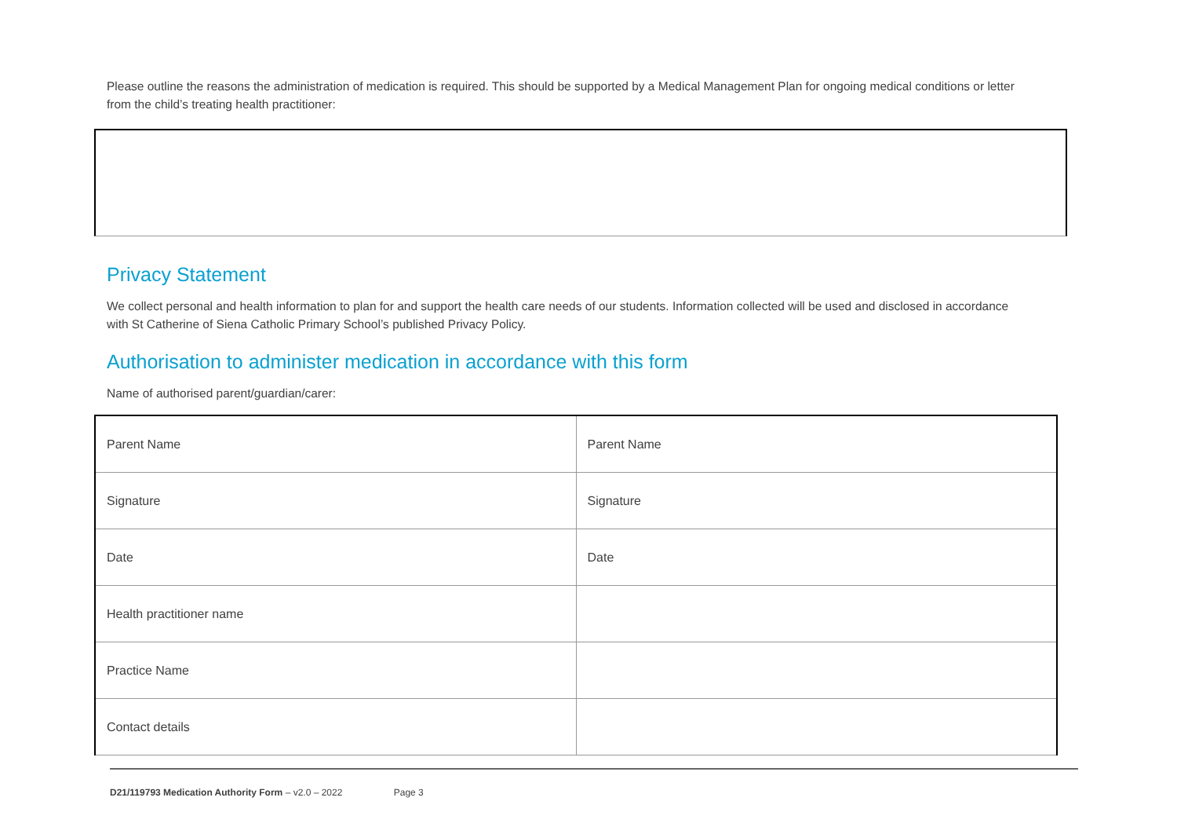Please outline the reasons the administration of medication is required. This should be supported by a Medical Management Plan for ongoing medical conditions or letter from the child’s treating health practitioner:
Privacy Statement
We collect personal and health information to plan for and support the health care needs of our students. Information collected will be used and disclosed in accordance with St Catherine of Siena Catholic Primary School’s published Privacy Policy.
Authorisation to administer medication in accordance with this form
Name of authorised parent/guardian/carer:
| Parent Name | Parent Name |
| Signature | Signature |
| Date | Date |
| Health practitioner name | |
| Practice Name | |
| Contact details | |
D21/119793 Medication Authority Form – v2.0 – 2022 Page 3